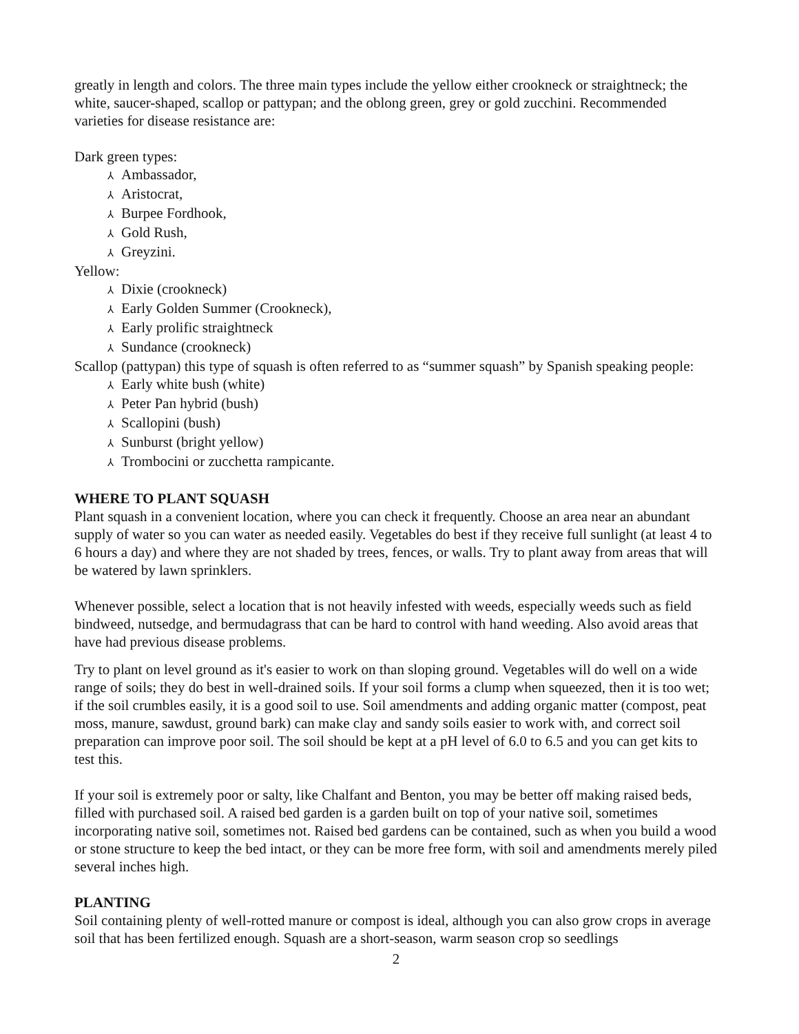greatly in length and colors. The three main types include the yellow either crookneck or straightneck; the white, saucer-shaped, scallop or pattypan; and the oblong green, grey or gold zucchini. Recommended varieties for disease resistance are:
Dark green types:
⅄ Ambassador,
⅄ Aristocrat,
⅄ Burpee Fordhook,
⅄ Gold Rush,
⅄ Greyzini.
Yellow:
⅄ Dixie (crookneck)
⅄ Early Golden Summer (Crookneck),
⅄ Early prolific straightneck
⅄ Sundance (crookneck)
Scallop (pattypan) this type of squash is often referred to as “summer squash” by Spanish speaking people:
⅄ Early white bush (white)
⅄ Peter Pan hybrid (bush)
⅄ Scallopini (bush)
⅄ Sunburst (bright yellow)
⅄ Trombocini or zucchetta rampicante.
WHERE TO PLANT SQUASH
Plant squash in a convenient location, where you can check it frequently. Choose an area near an abundant supply of water so you can water as needed easily. Vegetables do best if they receive full sunlight (at least 4 to 6 hours a day) and where they are not shaded by trees, fences, or walls. Try to plant away from areas that will be watered by lawn sprinklers.
Whenever possible, select a location that is not heavily infested with weeds, especially weeds such as field bindweed, nutsedge, and bermudagrass that can be hard to control with hand weeding. Also avoid areas that have had previous disease problems.
Try to plant on level ground as it's easier to work on than sloping ground. Vegetables will do well on a wide range of soils; they do best in well-drained soils. If your soil forms a clump when squeezed, then it is too wet; if the soil crumbles easily, it is a good soil to use. Soil amendments and adding organic matter (compost, peat moss, manure, sawdust, ground bark) can make clay and sandy soils easier to work with, and correct soil preparation can improve poor soil. The soil should be kept at a pH level of 6.0 to 6.5 and you can get kits to test this.
If your soil is extremely poor or salty, like Chalfant and Benton, you may be better off making raised beds, filled with purchased soil. A raised bed garden is a garden built on top of your native soil, sometimes incorporating native soil, sometimes not. Raised bed gardens can be contained, such as when you build a wood or stone structure to keep the bed intact, or they can be more free form, with soil and amendments merely piled several inches high.
PLANTING
Soil containing plenty of well-rotted manure or compost is ideal, although you can also grow crops in average soil that has been fertilized enough. Squash are a short-season, warm season crop so seedlings
2